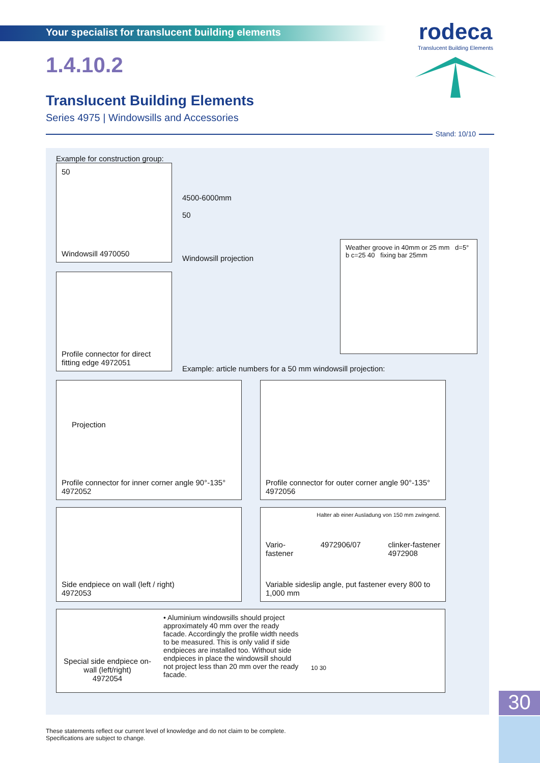Your specialist for translucent building elements
rodeca
Translucent Building Elements
1.4.10.2
Translucent Building Elements
Series 4975 | Windowsills and Accessories
Stand: 10/10
Example for construction group:
50
Windowsill 4970050
Profile connector for direct fitting edge 4972051
4500-6000mm
50
Windowsill projection
Weather groove in 40mm or 25 mm d=5° b c=25 40 fixing bar 25mm
Example: article numbers for a 50 mm windowsill projection:
Projection
Profile connector for inner corner angle 90°-135° 4972052
Profile connector for outer corner angle 90°-135° 4972056
Side endpiece on wall (left / right)
4972053
Halter ab einer Ausladung von 150 mm zwingend.
Vario-
fastener 4972906/07 clinker-fastener
4972908
Variable sideslip angle, put fastener every 800 to 1,000 mm
Special side endpiece on-wall (left/right)
4972054
• Aluminium windowsills should project approximately 40 mm over the ready facade. Accordingly the profile width needs to be measured. This is only valid if side endpieces are installed too. Without side endpieces in place the windowsill should not project less than 20 mm over the ready facade.
10 30
These statements reflect our current level of knowledge and do not claim to be complete.
Specifications are subject to change.
30